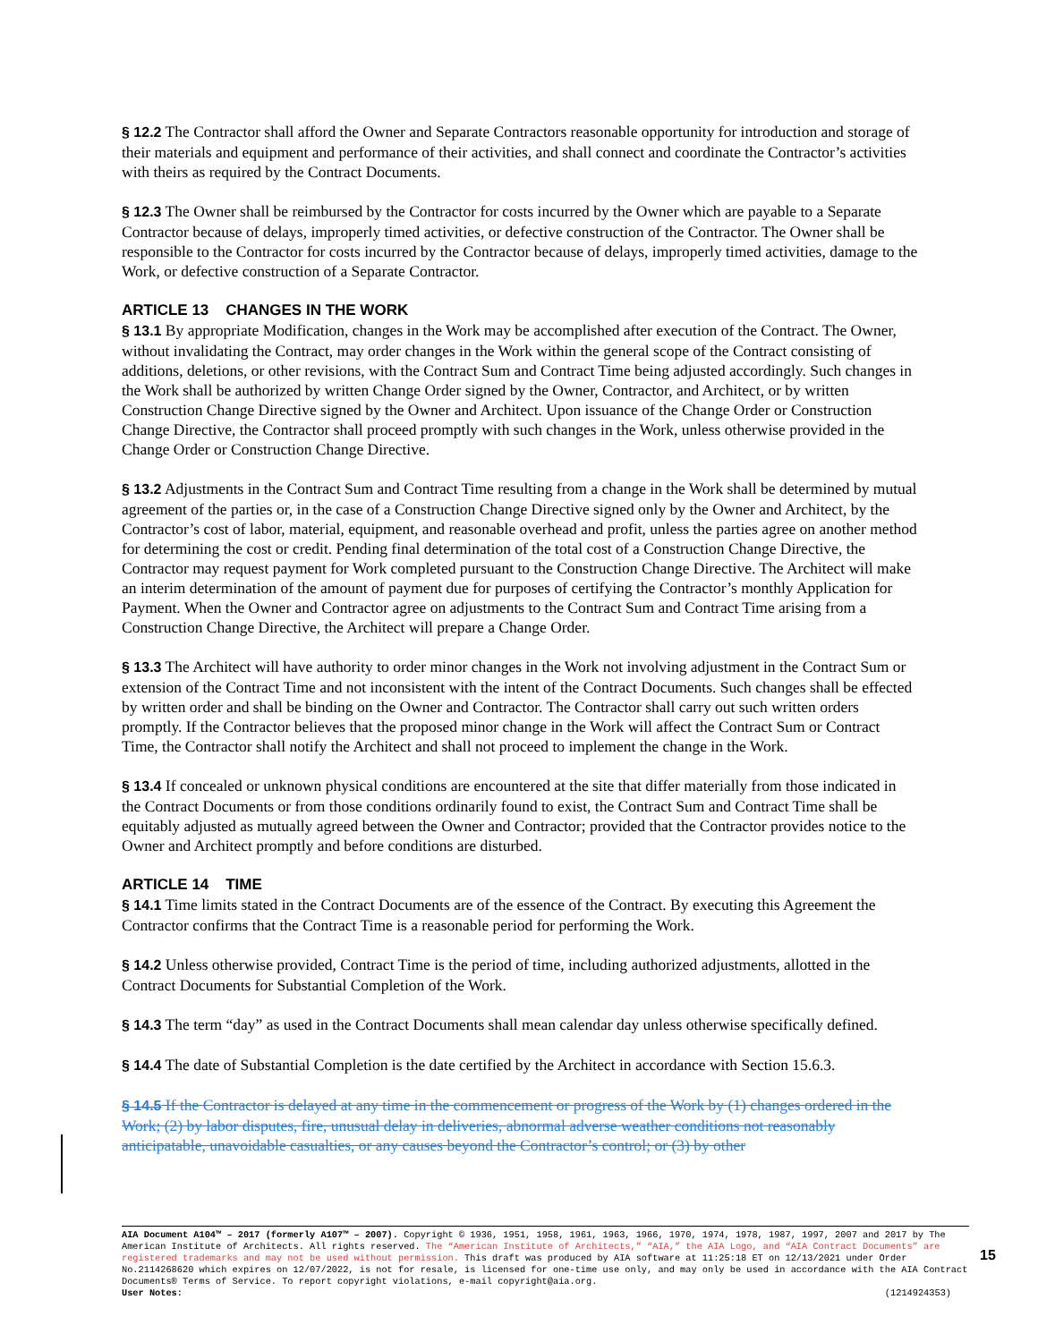§ 12.2 The Contractor shall afford the Owner and Separate Contractors reasonable opportunity for introduction and storage of their materials and equipment and performance of their activities, and shall connect and coordinate the Contractor’s activities with theirs as required by the Contract Documents.
§ 12.3 The Owner shall be reimbursed by the Contractor for costs incurred by the Owner which are payable to a Separate Contractor because of delays, improperly timed activities, or defective construction of the Contractor. The Owner shall be responsible to the Contractor for costs incurred by the Contractor because of delays, improperly timed activities, damage to the Work, or defective construction of a Separate Contractor.
ARTICLE 13 CHANGES IN THE WORK
§ 13.1 By appropriate Modification, changes in the Work may be accomplished after execution of the Contract. The Owner, without invalidating the Contract, may order changes in the Work within the general scope of the Contract consisting of additions, deletions, or other revisions, with the Contract Sum and Contract Time being adjusted accordingly. Such changes in the Work shall be authorized by written Change Order signed by the Owner, Contractor, and Architect, or by written Construction Change Directive signed by the Owner and Architect. Upon issuance of the Change Order or Construction Change Directive, the Contractor shall proceed promptly with such changes in the Work, unless otherwise provided in the Change Order or Construction Change Directive.
§ 13.2 Adjustments in the Contract Sum and Contract Time resulting from a change in the Work shall be determined by mutual agreement of the parties or, in the case of a Construction Change Directive signed only by the Owner and Architect, by the Contractor’s cost of labor, material, equipment, and reasonable overhead and profit, unless the parties agree on another method for determining the cost or credit. Pending final determination of the total cost of a Construction Change Directive, the Contractor may request payment for Work completed pursuant to the Construction Change Directive. The Architect will make an interim determination of the amount of payment due for purposes of certifying the Contractor’s monthly Application for Payment. When the Owner and Contractor agree on adjustments to the Contract Sum and Contract Time arising from a Construction Change Directive, the Architect will prepare a Change Order.
§ 13.3 The Architect will have authority to order minor changes in the Work not involving adjustment in the Contract Sum or extension of the Contract Time and not inconsistent with the intent of the Contract Documents. Such changes shall be effected by written order and shall be binding on the Owner and Contractor. The Contractor shall carry out such written orders promptly. If the Contractor believes that the proposed minor change in the Work will affect the Contract Sum or Contract Time, the Contractor shall notify the Architect and shall not proceed to implement the change in the Work.
§ 13.4 If concealed or unknown physical conditions are encountered at the site that differ materially from those indicated in the Contract Documents or from those conditions ordinarily found to exist, the Contract Sum and Contract Time shall be equitably adjusted as mutually agreed between the Owner and Contractor; provided that the Contractor provides notice to the Owner and Architect promptly and before conditions are disturbed.
ARTICLE 14 TIME
§ 14.1 Time limits stated in the Contract Documents are of the essence of the Contract. By executing this Agreement the Contractor confirms that the Contract Time is a reasonable period for performing the Work.
§ 14.2 Unless otherwise provided, Contract Time is the period of time, including authorized adjustments, allotted in the Contract Documents for Substantial Completion of the Work.
§ 14.3 The term “day” as used in the Contract Documents shall mean calendar day unless otherwise specifically defined.
§ 14.4 The date of Substantial Completion is the date certified by the Architect in accordance with Section 15.6.3.
§ 14.5 If the Contractor is delayed at any time in the commencement or progress of the Work by (1) changes ordered in the Work; (2) by labor disputes, fire, unusual delay in deliveries, abnormal adverse weather conditions not reasonably anticipatable, unavoidable casualties, or any causes beyond the Contractor’s control; or (3) by other
AIA Document A104™ – 2017 (formerly A107™ – 2007). Copyright © 1936, 1951, 1958, 1961, 1963, 1966, 1970, 1974, 1978, 1987, 1997, 2007 and 2017 by The American Institute of Architects. All rights reserved. The “American Institute of Architects,” “AIA,” the AIA Logo, and “AIA Contract Documents” are registered trademarks and may not be used without permission. This draft was produced by AIA software at 11:25:18 ET on 12/13/2021 under Order No.2114268620 which expires on 12/07/2022, is not for resale, is licensed for one-time use only, and may only be used in accordance with the AIA Contract Documents® Terms of Service. To report copyright violations, e-mail copyright@aia.org.
User Notes: (1214924353)
15